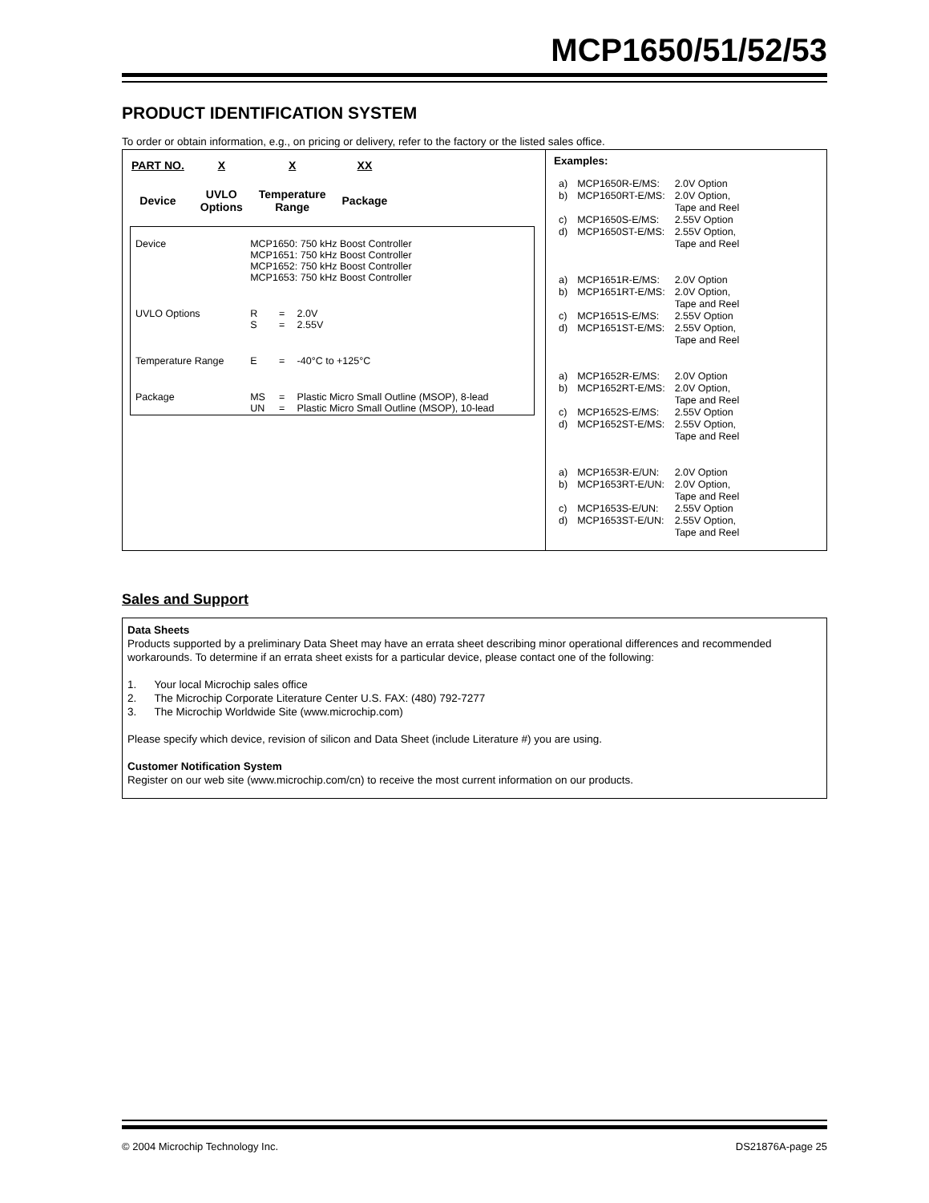MCP1650/51/52/53
PRODUCT IDENTIFICATION SYSTEM
To order or obtain information, e.g., on pricing or delivery, refer to the factory or the listed sales office.
| / PART NO. / X / X / XX / / Device / UVLO Options / Temperature Range / Package / / Device / MCP1650: 750 kHz Boost Controller MCP1651: 750 kHz Boost Controller MCP1652: 750 kHz Boost Controller MCP1653: 750 kHz Boost Controller / / / / UVLO Options / R S / = = / 2.0V 2.55V / / Temperature Range / E / = / -40°C to +125°C / / Package / MS UN / = = / Plastic Micro Small Outline (MSOP), 8-lead Plastic Micro Small Outline (MSOP), 10-lead / | Examples: / a) / MCP1650R-E/MS: / 2.0V Option / / b) / MCP1650RT-E/MS: / 2.0V Option, Tape and Reel / / c) / MCP1650S-E/MS: / 2.55V Option / / d) / MCP1650ST-E/MS: / 2.55V Option, Tape and Reel / / a) / MCP1651R-E/MS: / 2.0V Option / / b) / MCP1651RT-E/MS: / 2.0V Option, Tape and Reel / / c) / MCP1651S-E/MS: / 2.55V Option / / d) / MCP1651ST-E/MS: / 2.55V Option, Tape and Reel / / a) / MCP1652R-E/MS: / 2.0V Option / / b) / MCP1652RT-E/MS: / 2.0V Option, Tape and Reel / / c) / MCP1652S-E/MS: / 2.55V Option / / d) / MCP1652ST-E/MS: / 2.55V Option, Tape and Reel / / a) / MCP1653R-E/UN: / 2.0V Option / / b) / MCP1653RT-E/UN: / 2.0V Option, Tape and Reel / / c) / MCP1653S-E/UN: / 2.55V Option / / d) / MCP1653ST-E/UN: / 2.55V Option, Tape and Reel / |
Sales and Support
Data Sheets
Products supported by a preliminary Data Sheet may have an errata sheet describing minor operational differences and recommended workarounds. To determine if an errata sheet exists for a particular device, please contact one of the following:
1. Your local Microchip sales office
2. The Microchip Corporate Literature Center U.S. FAX: (480) 792-7277
3. The Microchip Worldwide Site (www.microchip.com)
Please specify which device, revision of silicon and Data Sheet (include Literature #) you are using.
Customer Notification System
Register on our web site (www.microchip.com/cn) to receive the most current information on our products.
© 2004 Microchip Technology Inc. DS21876A-page 25